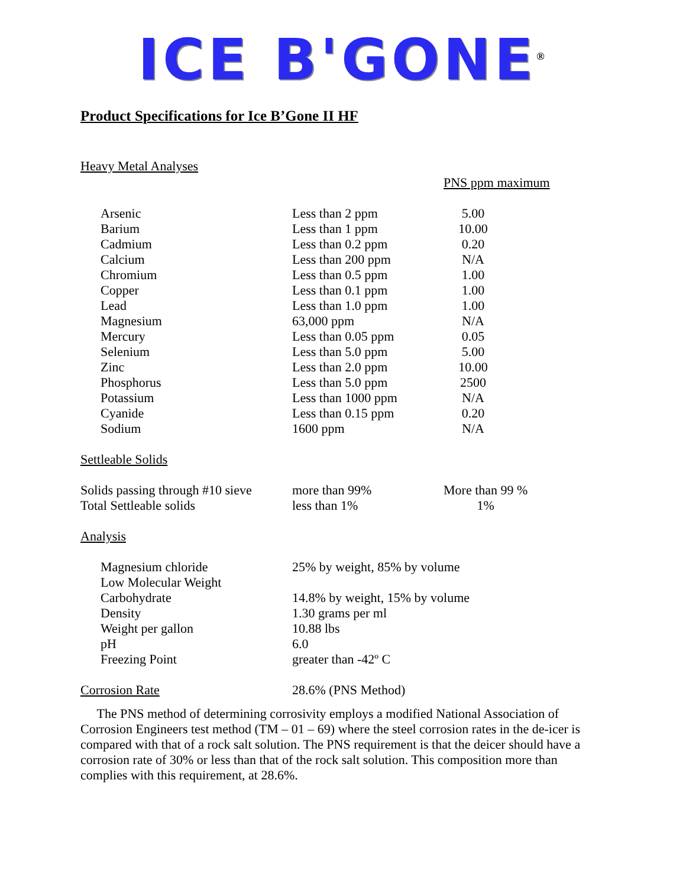ICE B'GONE<sup>®</sup>
Product Specifications for Ice B’Gone II HF
Heavy Metal Analyses
PNS ppm maximum
| Arsenic | Less than 2 ppm | 5.00 |
| Barium | Less than 1 ppm | 10.00 |
| Cadmium | Less than 0.2 ppm | 0.20 |
| Calcium | Less than 200 ppm | N/A |
| Chromium | Less than 0.5 ppm | 1.00 |
| Copper | Less than 0.1 ppm | 1.00 |
| Lead | Less than 1.0 ppm | 1.00 |
| Magnesium | 63,000 ppm | N/A |
| Mercury | Less than 0.05 ppm | 0.05 |
| Selenium | Less than 5.0 ppm | 5.00 |
| Zinc | Less than 2.0 ppm | 10.00 |
| Phosphorus | Less than 5.0 ppm | 2500 |
| Potassium | Less than 1000 ppm | N/A |
| Cyanide | Less than 0.15 ppm | 0.20 |
| Sodium | 1600 ppm | N/A |
Settleable Solids
| Solids passing through #10 sieve | more than 99% | More than 99 % |
| Total Settleable solids | less than 1% | 1% |
Analysis
| Magnesium chloride | 25% by weight, 85% by volume |
| Low Molecular Weight Carbohydrate | 14.8% by weight, 15% by volume |
| Density | 1.30 grams per ml |
| Weight per gallon | 10.88 lbs |
| pH | 6.0 |
| Freezing Point | greater than -42º C |
| Corrosion Rate | 28.6% (PNS Method) |
The PNS method of determining corrosivity employs a modified National Association of Corrosion Engineers test method (TM – 01 – 69) where the steel corrosion rates in the de-icer is compared with that of a rock salt solution. The PNS requirement is that the deicer should have a corrosion rate of 30% or less than that of the rock salt solution. This composition more than complies with this requirement, at 28.6%.